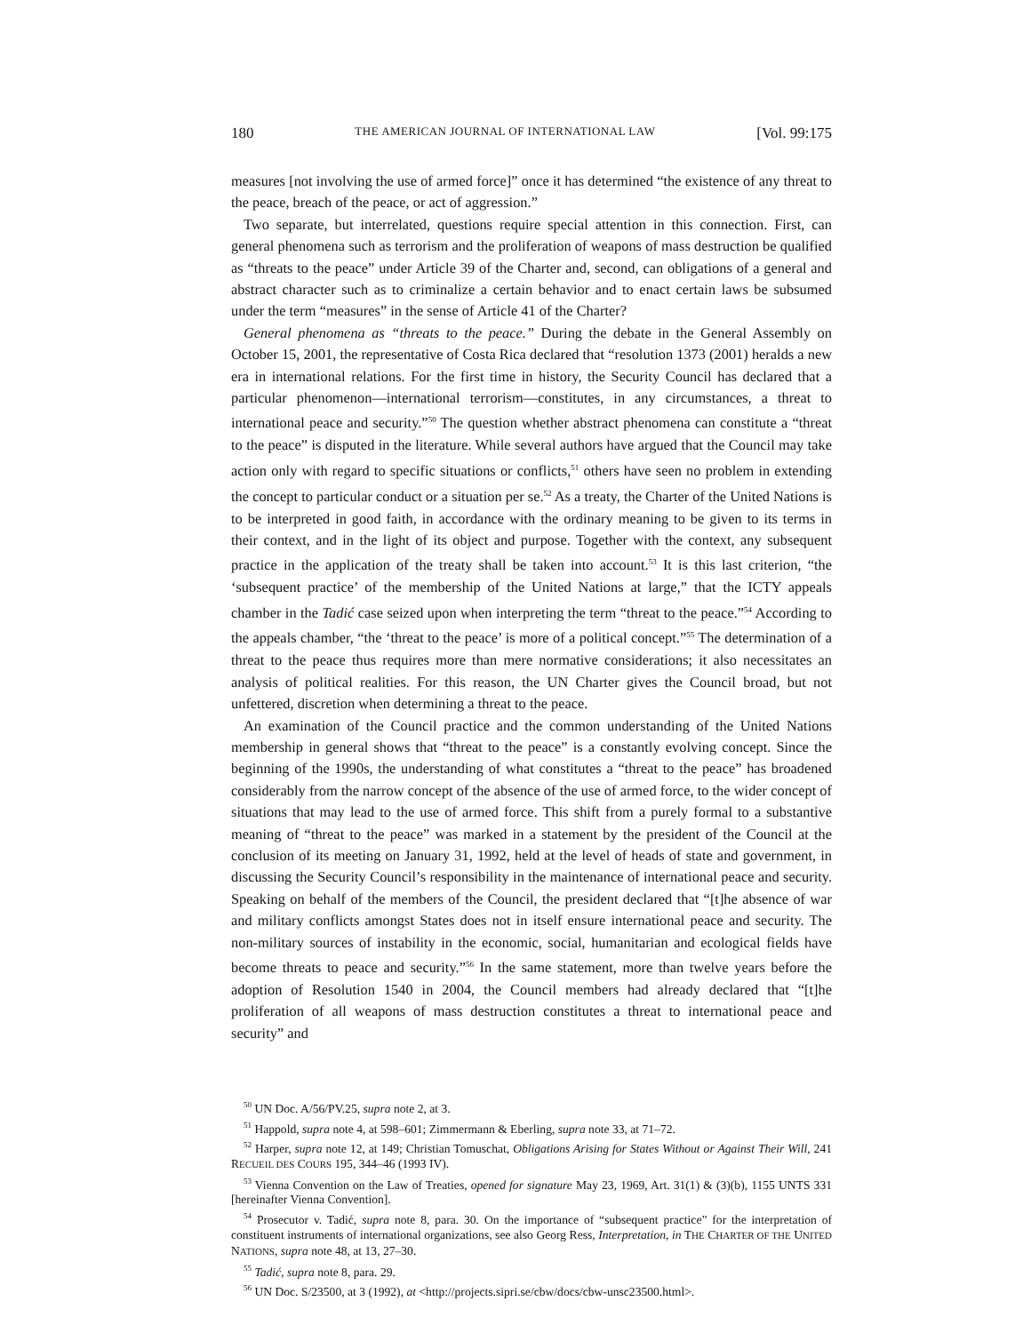180 THE AMERICAN JOURNAL OF INTERNATIONAL LAW [Vol. 99:175
measures [not involving the use of armed force]” once it has determined “the existence of any threat to the peace, breach of the peace, or act of aggression.”
Two separate, but interrelated, questions require special attention in this connection. First, can general phenomena such as terrorism and the proliferation of weapons of mass destruction be qualified as “threats to the peace” under Article 39 of the Charter and, second, can obligations of a general and abstract character such as to criminalize a certain behavior and to enact certain laws be subsumed under the term “measures” in the sense of Article 41 of the Charter?
General phenomena as “threats to the peace.” During the debate in the General Assembly on October 15, 2001, the representative of Costa Rica declared that “resolution 1373 (2001) heralds a new era in international relations. For the first time in history, the Security Council has declared that a particular phenomenon—international terrorism—constitutes, in any circumstances, a threat to international peace and security.”<sup>50</sup> The question whether abstract phenomena can constitute a “threat to the peace” is disputed in the literature. While several authors have argued that the Council may take action only with regard to specific situations or conflicts,<sup>51</sup> others have seen no problem in extending the concept to particular conduct or a situation per se.<sup>52</sup> As a treaty, the Charter of the United Nations is to be interpreted in good faith, in accordance with the ordinary meaning to be given to its terms in their context, and in the light of its object and purpose. Together with the context, any subsequent practice in the application of the treaty shall be taken into account.<sup>53</sup> It is this last criterion, “the ‘subsequent practice’ of the membership of the United Nations at large,” that the ICTY appeals chamber in the Tadić case seized upon when interpreting the term “threat to the peace.”<sup>54</sup> According to the appeals chamber, “the ‘threat to the peace’ is more of a political concept.”<sup>55</sup> The determination of a threat to the peace thus requires more than mere normative considerations; it also necessitates an analysis of political realities. For this reason, the UN Charter gives the Council broad, but not unfettered, discretion when determining a threat to the peace.
An examination of the Council practice and the common understanding of the United Nations membership in general shows that “threat to the peace” is a constantly evolving concept. Since the beginning of the 1990s, the understanding of what constitutes a “threat to the peace” has broadened considerably from the narrow concept of the absence of the use of armed force, to the wider concept of situations that may lead to the use of armed force. This shift from a purely formal to a substantive meaning of “threat to the peace” was marked in a statement by the president of the Council at the conclusion of its meeting on January 31, 1992, held at the level of heads of state and government, in discussing the Security Council’s responsibility in the maintenance of international peace and security. Speaking on behalf of the members of the Council, the president declared that “[t]he absence of war and military conflicts amongst States does not in itself ensure international peace and security. The non-military sources of instability in the economic, social, humanitarian and ecological fields have become threats to peace and security.”<sup>56</sup> In the same statement, more than twelve years before the adoption of Resolution 1540 in 2004, the Council members had already declared that “[t]he proliferation of all weapons of mass destruction constitutes a threat to international peace and security” and
<sup>50</sup> UN Doc. A/56/PV.25, supra note 2, at 3.
<sup>51</sup> Happold, supra note 4, at 598–601; Zimmermann & Eberling, supra note 33, at 71–72.
<sup>52</sup> Harper, supra note 12, at 149; Christian Tomuschat, Obligations Arising for States Without or Against Their Will, 241 RECUEIL DES COURS 195, 344–46 (1993 IV).
<sup>53</sup> Vienna Convention on the Law of Treaties, opened for signature May 23, 1969, Art. 31(1) & (3)(b), 1155 UNTS 331 [hereinafter Vienna Convention].
<sup>54</sup> Prosecutor v. Tadić, supra note 8, para. 30. On the importance of “subsequent practice” for the interpretation of constituent instruments of international organizations, see also Georg Ress, Interpretation, in THE CHARTER OF THE UNITED NATIONS, supra note 48, at 13, 27–30.
<sup>55</sup> Tadić, supra note 8, para. 29.
<sup>56</sup> UN Doc. S/23500, at 3 (1992), at <http://projects.sipri.se/cbw/docs/cbw-unsc23500.html>.